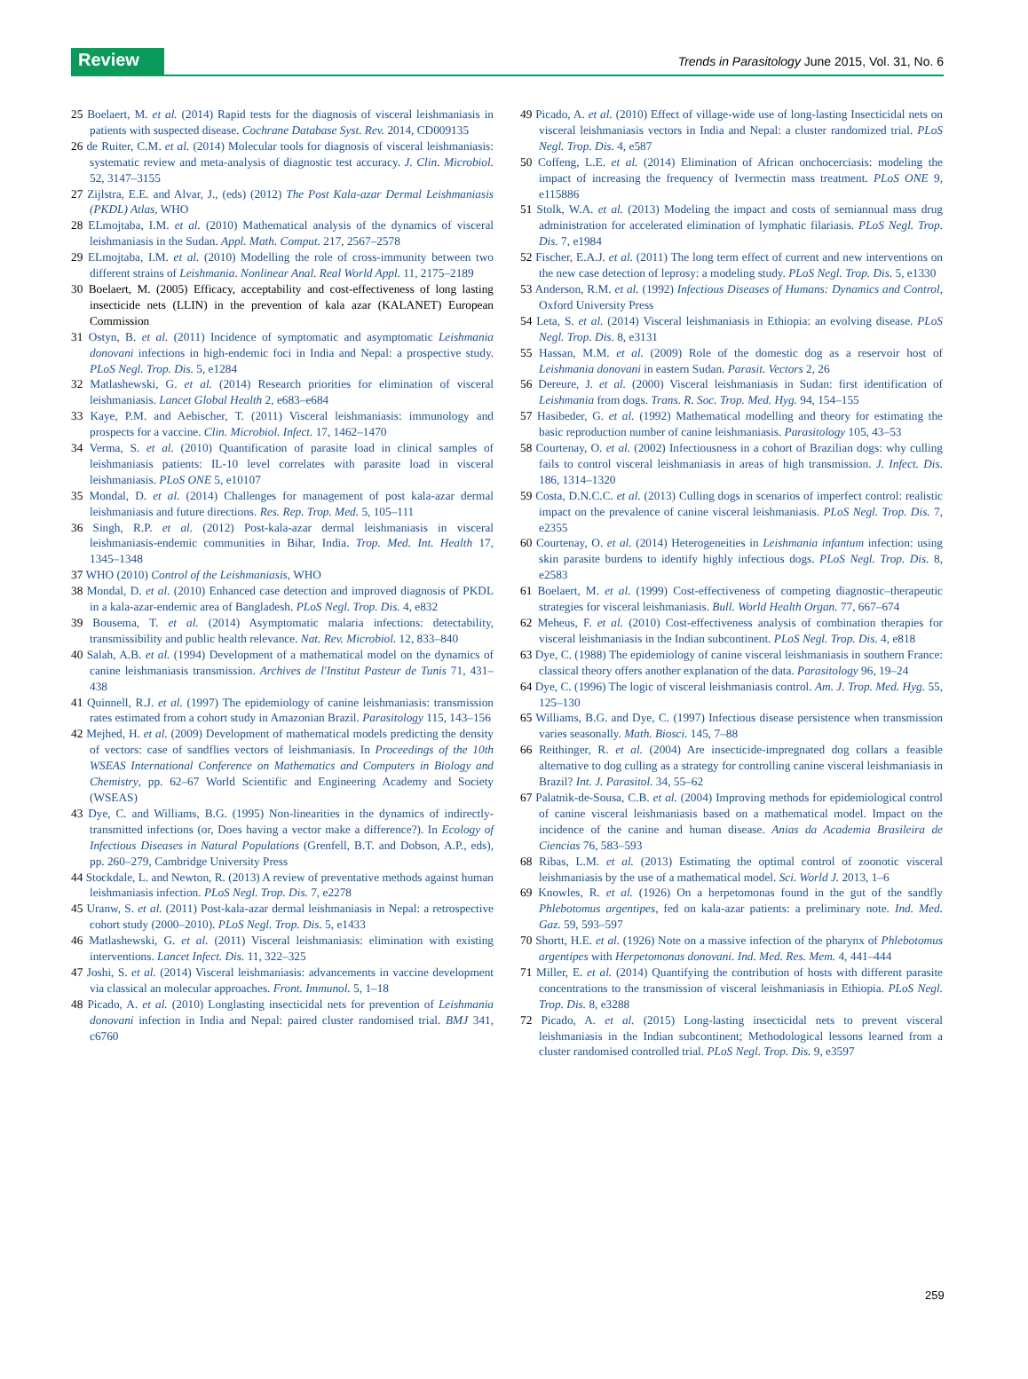Review
Trends in Parasitology June 2015, Vol. 31, No. 6
25 Boelaert, M. et al. (2014) Rapid tests for the diagnosis of visceral leishmaniasis in patients with suspected disease. Cochrane Database Syst. Rev. 2014, CD009135
26 de Ruiter, C.M. et al. (2014) Molecular tools for diagnosis of visceral leishmaniasis: systematic review and meta-analysis of diagnostic test accuracy. J. Clin. Microbiol. 52, 3147–3155
27 Zijlstra, E.E. and Alvar, J., (eds) (2012) The Post Kala-azar Dermal Leishmaniasis (PKDL) Atlas, WHO
28 ELmojtaba, I.M. et al. (2010) Mathematical analysis of the dynamics of visceral leishmaniasis in the Sudan. Appl. Math. Comput. 217, 2567–2578
29 ELmojtaba, I.M. et al. (2010) Modelling the role of cross-immunity between two different strains of Leishmania. Nonlinear Anal. Real World Appl. 11, 2175–2189
30 Boelaert, M. (2005) Efficacy, acceptability and cost-effectiveness of long lasting insecticide nets (LLIN) in the prevention of kala azar (KALANET) European Commission
31 Ostyn, B. et al. (2011) Incidence of symptomatic and asymptomatic Leishmania donovani infections in high-endemic foci in India and Nepal: a prospective study. PLoS Negl. Trop. Dis. 5, e1284
32 Matlashewski, G. et al. (2014) Research priorities for elimination of visceral leishmaniasis. Lancet Global Health 2, e683–e684
33 Kaye, P.M. and Aebischer, T. (2011) Visceral leishmaniasis: immunology and prospects for a vaccine. Clin. Microbiol. Infect. 17, 1462–1470
34 Verma, S. et al. (2010) Quantification of parasite load in clinical samples of leishmaniasis patients: IL-10 level correlates with parasite load in visceral leishmaniasis. PLoS ONE 5, e10107
35 Mondal, D. et al. (2014) Challenges for management of post kala-azar dermal leishmaniasis and future directions. Res. Rep. Trop. Med. 5, 105–111
36 Singh, R.P. et al. (2012) Post-kala-azar dermal leishmaniasis in visceral leishmaniasis-endemic communities in Bihar, India. Trop. Med. Int. Health 17, 1345–1348
37 WHO (2010) Control of the Leishmaniasis, WHO
38 Mondal, D. et al. (2010) Enhanced case detection and improved diagnosis of PKDL in a kala-azar-endemic area of Bangladesh. PLoS Negl. Trop. Dis. 4, e832
39 Bousema, T. et al. (2014) Asymptomatic malaria infections: detectability, transmissibility and public health relevance. Nat. Rev. Microbiol. 12, 833–840
40 Salah, A.B. et al. (1994) Development of a mathematical model on the dynamics of canine leishmaniasis transmission. Archives de l'Institut Pasteur de Tunis 71, 431–438
41 Quinnell, R.J. et al. (1997) The epidemiology of canine leishmaniasis: transmission rates estimated from a cohort study in Amazonian Brazil. Parasitology 115, 143–156
42 Mejhed, H. et al. (2009) Development of mathematical models predicting the density of vectors: case of sandflies vectors of leishmaniasis. In Proceedings of the 10th WSEAS International Conference on Mathematics and Computers in Biology and Chemistry, pp. 62–67 World Scientific and Engineering Academy and Society (WSEAS)
43 Dye, C. and Williams, B.G. (1995) Non-linearities in the dynamics of indirectly-transmitted infections (or, Does having a vector make a difference?). In Ecology of Infectious Diseases in Natural Populations (Grenfell, B.T. and Dobson, A.P., eds), pp. 260–279, Cambridge University Press
44 Stockdale, L. and Newton, R. (2013) A review of preventative methods against human leishmaniasis infection. PLoS Negl. Trop. Dis. 7, e2278
45 Uranw, S. et al. (2011) Post-kala-azar dermal leishmaniasis in Nepal: a retrospective cohort study (2000–2010). PLoS Negl. Trop. Dis. 5, e1433
46 Matlashewski, G. et al. (2011) Visceral leishmaniasis: elimination with existing interventions. Lancet Infect. Dis. 11, 322–325
47 Joshi, S. et al. (2014) Visceral leishmaniasis: advancements in vaccine development via classical an molecular approaches. Front. Immunol. 5, 1–18
48 Picado, A. et al. (2010) Longlasting insecticidal nets for prevention of Leishmania donovani infection in India and Nepal: paired cluster randomised trial. BMJ 341, c6760
49 Picado, A. et al. (2010) Effect of village-wide use of long-lasting Insecticidal nets on visceral leishmaniasis vectors in India and Nepal: a cluster randomized trial. PLoS Negl. Trop. Dis. 4, e587
50 Coffeng, L.E. et al. (2014) Elimination of African onchocerciasis: modeling the impact of increasing the frequency of Ivermectin mass treatment. PLoS ONE 9, e115886
51 Stolk, W.A. et al. (2013) Modeling the impact and costs of semiannual mass drug administration for accelerated elimination of lymphatic filariasis. PLoS Negl. Trop. Dis. 7, e1984
52 Fischer, E.A.J. et al. (2011) The long term effect of current and new interventions on the new case detection of leprosy: a modeling study. PLoS Negl. Trop. Dis. 5, e1330
53 Anderson, R.M. et al. (1992) Infectious Diseases of Humans: Dynamics and Control, Oxford University Press
54 Leta, S. et al. (2014) Visceral leishmaniasis in Ethiopia: an evolving disease. PLoS Negl. Trop. Dis. 8, e3131
55 Hassan, M.M. et al. (2009) Role of the domestic dog as a reservoir host of Leishmania donovani in eastern Sudan. Parasit. Vectors 2, 26
56 Dereure, J. et al. (2000) Visceral leishmaniasis in Sudan: first identification of Leishmania from dogs. Trans. R. Soc. Trop. Med. Hyg. 94, 154–155
57 Hasibeder, G. et al. (1992) Mathematical modelling and theory for estimating the basic reproduction number of canine leishmaniasis. Parasitology 105, 43–53
58 Courtenay, O. et al. (2002) Infectiousness in a cohort of Brazilian dogs: why culling fails to control visceral leishmaniasis in areas of high transmission. J. Infect. Dis. 186, 1314–1320
59 Costa, D.N.C.C. et al. (2013) Culling dogs in scenarios of imperfect control: realistic impact on the prevalence of canine visceral leishmaniasis. PLoS Negl. Trop. Dis. 7, e2355
60 Courtenay, O. et al. (2014) Heterogeneities in Leishmania infantum infection: using skin parasite burdens to identify highly infectious dogs. PLoS Negl. Trop. Dis. 8, e2583
61 Boelaert, M. et al. (1999) Cost-effectiveness of competing diagnostic–therapeutic strategies for visceral leishmaniasis. Bull. World Health Organ. 77, 667–674
62 Meheus, F. et al. (2010) Cost-effectiveness analysis of combination therapies for visceral leishmaniasis in the Indian subcontinent. PLoS Negl. Trop. Dis. 4, e818
63 Dye, C. (1988) The epidemiology of canine visceral leishmaniasis in southern France: classical theory offers another explanation of the data. Parasitology 96, 19–24
64 Dye, C. (1996) The logic of visceral leishmaniasis control. Am. J. Trop. Med. Hyg. 55, 125–130
65 Williams, B.G. and Dye, C. (1997) Infectious disease persistence when transmission varies seasonally. Math. Biosci. 145, 7–88
66 Reithinger, R. et al. (2004) Are insecticide-impregnated dog collars a feasible alternative to dog culling as a strategy for controlling canine visceral leishmaniasis in Brazil? Int. J. Parasitol. 34, 55–62
67 Palatnik-de-Sousa, C.B. et al. (2004) Improving methods for epidemiological control of canine visceral leishmaniasis based on a mathematical model. Impact on the incidence of the canine and human disease. Anias da Academia Brasileira de Ciencias 76, 583–593
68 Ribas, L.M. et al. (2013) Estimating the optimal control of zoonotic visceral leishmaniasis by the use of a mathematical model. Sci. World J. 2013, 1–6
69 Knowles, R. et al. (1926) On a herpetomonas found in the gut of the sandfly Phlebotomus argentipes, fed on kala-azar patients: a preliminary note. Ind. Med. Gaz. 59, 593–597
70 Shortt, H.E. et al. (1926) Note on a massive infection of the pharynx of Phlebotomus argentipes with Herpetomonas donovani. Ind. Med. Res. Mem. 4, 441–444
71 Miller, E. et al. (2014) Quantifying the contribution of hosts with different parasite concentrations to the transmission of visceral leishmaniasis in Ethiopia. PLoS Negl. Trop. Dis. 8, e3288
72 Picado, A. et al. (2015) Long-lasting insecticidal nets to prevent visceral leishmaniasis in the Indian subcontinent; Methodological lessons learned from a cluster randomised controlled trial. PLoS Negl. Trop. Dis. 9, e3597
259